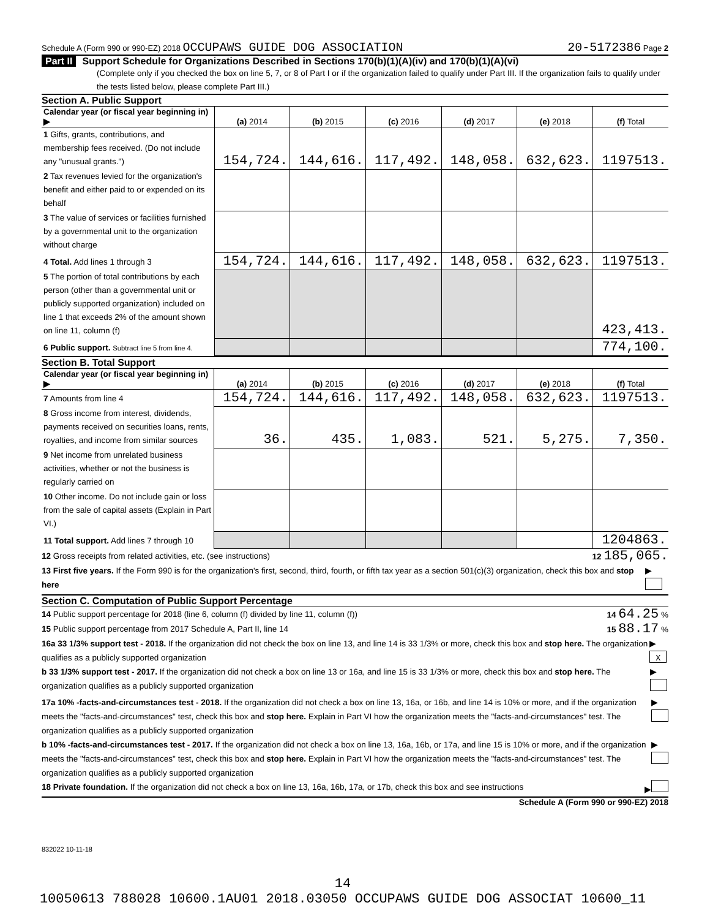Schedule A (Form 990 or 990-EZ) 2018 OCCUPAWS GUIDE DOG ASSOCIATION 20-5172386 Page 2
Part II Support Schedule for Organizations Described in Sections 170(b)(1)(A)(iv) and 170(b)(1)(A)(vi)
(Complete only if you checked the box on line 5, 7, or 8 of Part I or if the organization failed to qualify under Part III. If the organization fails to qualify under the tests listed below, please complete Part III.)
Section A. Public Support
| Calendar year (or fiscal year beginning in) ▶ | (a) 2014 | (b) 2015 | (c) 2016 | (d) 2017 | (e) 2018 | (f) Total |
| --- | --- | --- | --- | --- | --- | --- |
| 1 Gifts, grants, contributions, and membership fees received. (Do not include any "unusual grants.") | 154,724. | 144,616. | 117,492. | 148,058. | 632,623. | 1197513. |
| 2 Tax revenues levied for the organization's benefit and either paid to or expended on its behalf | | | | | | |
| 3 The value of services or facilities furnished by a governmental unit to the organization without charge | | | | | | |
| 4 Total. Add lines 1 through 3 | 154,724. | 144,616. | 117,492. | 148,058. | 632,623. | 1197513. |
| 5 The portion of total contributions by each person (other than a governmental unit or publicly supported organization) included on line 1 that exceeds 2% of the amount shown on line 11, column (f) | | | | | | 423,413. |
| 6 Public support. Subtract line 5 from line 4. | | | | | | 774,100. |
Section B. Total Support
| Calendar year (or fiscal year beginning in) ▶ | (a) 2014 | (b) 2015 | (c) 2016 | (d) 2017 | (e) 2018 | (f) Total |
| --- | --- | --- | --- | --- | --- | --- |
| 7 Amounts from line 4 | 154,724. | 144,616. | 117,492. | 148,058. | 632,623. | 1197513. |
| 8 Gross income from interest, dividends, payments received on securities loans, rents, royalties, and income from similar sources | 36. | 435. | 1,083. | 521. | 5,275. | 7,350. |
| 9 Net income from unrelated business activities, whether or not the business is regularly carried on | | | | | | |
| 10 Other income. Do not include gain or loss from the sale of capital assets (Explain in Part VI.) | | | | | | |
| 11 Total support. Add lines 7 through 10 | | | | | | 1204863. |
12 Gross receipts from related activities, etc. (see instructions) 12 185,065.
13 First five years. If the Form 990 is for the organization's first, second, third, fourth, or fifth tax year as a section 501(c)(3) organization, check this box and stop here ▶
Section C. Computation of Public Support Percentage
14 Public support percentage for 2018 (line 6, column (f) divided by line 11, column (f)) 14 64.25 %
15 Public support percentage from 2017 Schedule A, Part II, line 14 15 88.17 %
16a 33 1/3% support test - 2018. If the organization did not check the box on line 13, and line 14 is 33 1/3% or more, check this box and stop here. The organization qualifies as a publicly supported organization ▶ X
b 33 1/3% support test - 2017. If the organization did not check a box on line 13 or 16a, and line 15 is 33 1/3% or more, check this box and stop here. The organization qualifies as a publicly supported organization ▶
17a 10% -facts-and-circumstances test - 2018. If the organization did not check a box on line 13, 16a, or 16b, and line 14 is 10% or more, and if the organization meets the "facts-and-circumstances" test, check this box and stop here. Explain in Part VI how the organization meets the "facts-and-circumstances" test. The organization qualifies as a publicly supported organization ▶
b 10% -facts-and-circumstances test - 2017. If the organization did not check a box on line 13, 16a, 16b, or 17a, and line 15 is 10% or more, and if the organization meets the "facts-and-circumstances" test, check this box and stop here. Explain in Part VI how the organization meets the "facts-and-circumstances" test. The organization qualifies as a publicly supported organization ▶
18 Private foundation. If the organization did not check a box on line 13, 16a, 16b, 17a, or 17b, check this box and see instructions ▶
Schedule A (Form 990 or 990-EZ) 2018
832022 10-11-18
14
10050613 788028 10600.1AU01 2018.03050 OCCUPAWS GUIDE DOG ASSOCIAT 10600_11